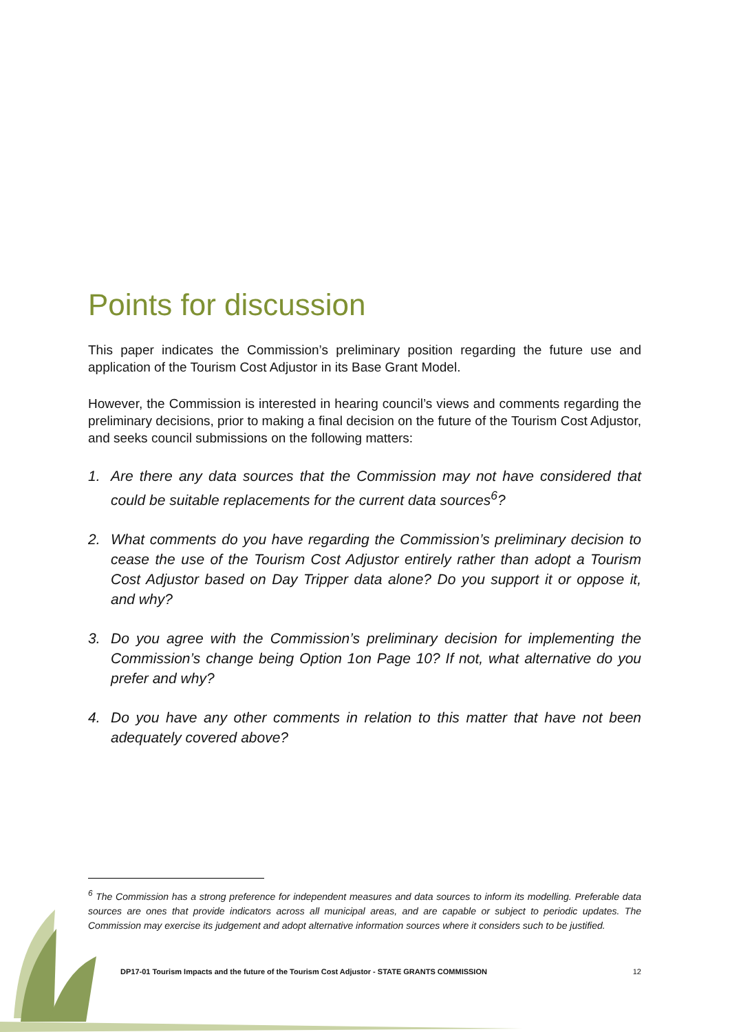Points for discussion
This paper indicates the Commission’s preliminary position regarding the future use and application of the Tourism Cost Adjustor in its Base Grant Model.
However, the Commission is interested in hearing council’s views and comments regarding the preliminary decisions, prior to making a final decision on the future of the Tourism Cost Adjustor, and seeks council submissions on the following matters:
1. Are there any data sources that the Commission may not have considered that could be suitable replacements for the current data sources<sup>6</sup>?
2. What comments do you have regarding the Commission’s preliminary decision to cease the use of the Tourism Cost Adjustor entirely rather than adopt a Tourism Cost Adjustor based on Day Tripper data alone? Do you support it or oppose it, and why?
3. Do you agree with the Commission’s preliminary decision for implementing the Commission’s change being Option 1on Page 10? If not, what alternative do you prefer and why?
4. Do you have any other comments in relation to this matter that have not been adequately covered above?
<sup>6</sup> The Commission has a strong preference for independent measures and data sources to inform its modelling. Preferable data sources are ones that provide indicators across all municipal areas, and are capable or subject to periodic updates. The Commission may exercise its judgement and adopt alternative information sources where it considers such to be justified.
DP17-01 Tourism Impacts and the future of the Tourism Cost Adjustor - STATE GRANTS COMMISSION 12